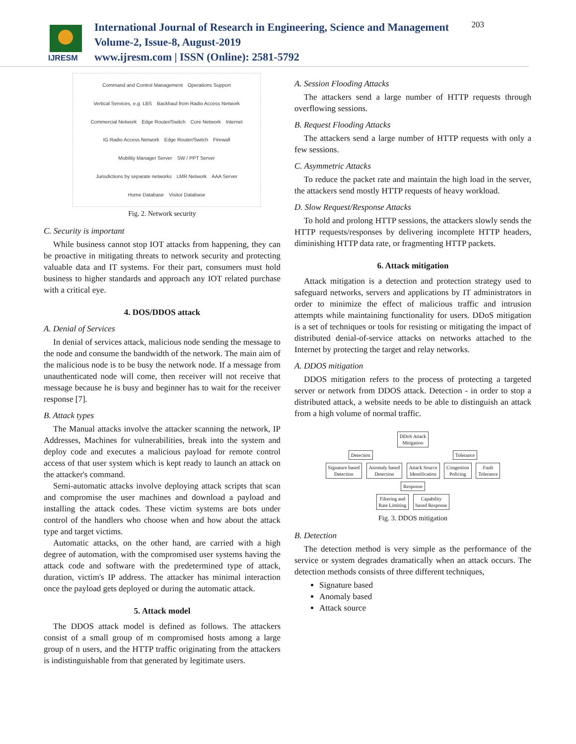IJRESM
International Journal of Research in Engineering, Science and Management
Volume-2, Issue-8, August-2019
www.ijresm.com | ISSN (Online): 2581-5792
203
Command and Control Management Operations Support Vertical Services, e.g. LBS Backhaul from Radio Access Network Commercial Network Edge Router/Switch Core Network Internet IG Radio Access Network Edge Router/Switch Firewall Mobility Manager Server SW / PPT Server Jurisdictions by separate networks LMR Network AAA Server Home Database Visitor Database
Fig. 2. Network security
C. Security is important
While business cannot stop IOT attacks from happening, they can be proactive in mitigating threats to network security and protecting valuable data and IT systems. For their part, consumers must hold business to higher standards and approach any IOT related purchase with a critical eye.
4. DOS/DDOS attack
A. Denial of Services
In denial of services attack, malicious node sending the message to the node and consume the bandwidth of the network. The main aim of the malicious node is to be busy the network node. If a message from unauthenticated node will come, then receiver will not receive that message because he is busy and beginner has to wait for the receiver response [7].
B. Attack types
The Manual attacks involve the attacker scanning the network, IP Addresses, Machines for vulnerabilities, break into the system and deploy code and executes a malicious payload for remote control access of that user system which is kept ready to launch an attack on the attacker's command.
Semi-automatic attacks involve deploying attack scripts that scan and compromise the user machines and download a payload and installing the attack codes. These victim systems are bots under control of the handlers who choose when and how about the attack type and target victims.
Automatic attacks, on the other hand, are carried with a high degree of automation, with the compromised user systems having the attack code and software with the predetermined type of attack, duration, victim's IP address. The attacker has minimal interaction once the payload gets deployed or during the automatic attack.
5. Attack model
The DDOS attack model is defined as follows. The attackers consist of a small group of m compromised hosts among a large group of n users, and the HTTP traffic originating from the attackers is indistinguishable from that generated by legitimate users.
A. Session Flooding Attacks
The attackers send a large number of HTTP requests through overflowing sessions.
B. Request Flooding Attacks
The attackers send a large number of HTTP requests with only a few sessions.
C. Asymmetric Attacks
To reduce the packet rate and maintain the high load in the server, the attackers send mostly HTTP requests of heavy workload.
D. Slow Request/Response Attacks
To hold and prolong HTTP sessions, the attackers slowly sends the HTTP requests/responses by delivering incomplete HTTP headers, diminishing HTTP data rate, or fragmenting HTTP packets.
6. Attack mitigation
Attack mitigation is a detection and protection strategy used to safeguard networks, servers and applications by IT administrators in order to minimize the effect of malicious traffic and intrusion attempts while maintaining functionality for users. DDoS mitigation is a set of techniques or tools for resisting or mitigating the impact of distributed denial-of-service attacks on networks attached to the Internet by protecting the target and relay networks.
A. DDOS mitigation
DDOS mitigation refers to the process of protecting a targeted server or network from DDOS attack. Detection - in order to stop a distributed attack, a website needs to be able to distinguish an attack from a high volume of normal traffic.
DDoS Attack
Mitigation
Detection Tolerance
Signature based
Detection
Anomaly based
Detection
Attack Source
Identification
Congestion
Policing
Fault
Tolerance
Response
Filtering and
Rate Limiting
Capability
based Response
Fig. 3. DDOS mitigation
B. Detection
The detection method is very simple as the performance of the service or system degrades dramatically when an attack occurs. The detection methods consists of three different techniques,
Signature based
Anomaly based
Attack source